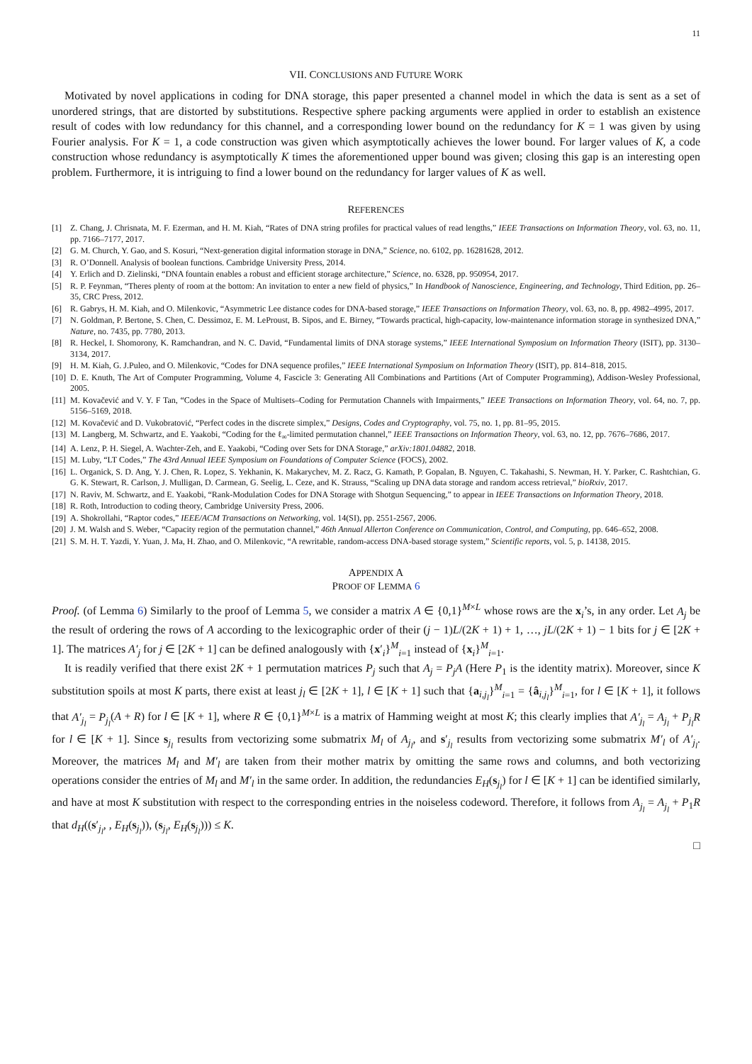11
VII. CONCLUSIONS AND FUTURE WORK
Motivated by novel applications in coding for DNA storage, this paper presented a channel model in which the data is sent as a set of unordered strings, that are distorted by substitutions. Respective sphere packing arguments were applied in order to establish an existence result of codes with low redundancy for this channel, and a corresponding lower bound on the redundancy for K = 1 was given by using Fourier analysis. For K = 1, a code construction was given which asymptotically achieves the lower bound. For larger values of K, a code construction whose redundancy is asymptotically K times the aforementioned upper bound was given; closing this gap is an interesting open problem. Furthermore, it is intriguing to find a lower bound on the redundancy for larger values of K as well.
REFERENCES
[1] Z. Chang, J. Chrisnata, M. F. Ezerman, and H. M. Kiah, “Rates of DNA string profiles for practical values of read lengths,” IEEE Transactions on Information Theory, vol. 63, no. 11, pp. 7166–7177, 2017.
[2] G. M. Church, Y. Gao, and S. Kosuri, “Next-generation digital information storage in DNA,” Science, no. 6102, pp. 16281628, 2012.
[3] R. O’Donnell. Analysis of boolean functions. Cambridge University Press, 2014.
[4] Y. Erlich and D. Zielinski, “DNA fountain enables a robust and efficient storage architecture,” Science, no. 6328, pp. 950954, 2017.
[5] R. P. Feynman, “Theres plenty of room at the bottom: An invitation to enter a new field of physics,” In Handbook of Nanoscience, Engineering, and Technology, Third Edition, pp. 26–35, CRC Press, 2012.
[6] R. Gabrys, H. M. Kiah, and O. Milenkovic, “Asymmetric Lee distance codes for DNA-based storage,” IEEE Transactions on Information Theory, vol. 63, no. 8, pp. 4982–4995, 2017.
[7] N. Goldman, P. Bertone, S. Chen, C. Dessimoz, E. M. LeProust, B. Sipos, and E. Birney, “Towards practical, high-capacity, low-maintenance information storage in synthesized DNA,” Nature, no. 7435, pp. 7780, 2013.
[8] R. Heckel, I. Shomorony, K. Ramchandran, and N. C. David, “Fundamental limits of DNA storage systems,” IEEE International Symposium on Information Theory (ISIT), pp. 3130–3134, 2017.
[9] H. M. Kiah, G. J.Puleo, and O. Milenkovic, “Codes for DNA sequence profiles,” IEEE International Symposium on Information Theory (ISIT), pp. 814–818, 2015.
[10] D. E. Knuth, The Art of Computer Programming, Volume 4, Fascicle 3: Generating All Combinations and Partitions (Art of Computer Programming), Addison-Wesley Professional, 2005.
[11] M. Kovačević and V. Y. F Tan, “Codes in the Space of Multisets–Coding for Permutation Channels with Impairments,” IEEE Transactions on Information Theory, vol. 64, no. 7, pp. 5156–5169, 2018.
[12] M. Kovačević and D. Vukobratović, “Perfect codes in the discrete simplex,” Designs, Codes and Cryptography, vol. 75, no. 1, pp. 81–95, 2015.
[13] M. Langberg, M. Schwartz, and E. Yaakobi, “Coding for the ℓ<sub>∞</sub>-limited permutation channel,” IEEE Transactions on Information Theory, vol. 63, no. 12, pp. 7676–7686, 2017.
[14] A. Lenz, P. H. Siegel, A. Wachter-Zeh, and E. Yaakobi, “Coding over Sets for DNA Storage,” arXiv:1801.04882, 2018.
[15] M. Luby, “LT Codes,” The 43rd Annual IEEE Symposium on Foundations of Computer Science (FOCS), 2002.
[16] L. Organick, S. D. Ang, Y. J. Chen, R. Lopez, S. Yekhanin, K. Makarychev, M. Z. Racz, G. Kamath, P. Gopalan, B. Nguyen, C. Takahashi, S. Newman, H. Y. Parker, C. Rashtchian, G. G. K. Stewart, R. Carlson, J. Mulligan, D. Carmean, G. Seelig, L. Ceze, and K. Strauss, “Scaling up DNA data storage and random access retrieval,” bioRxiv, 2017.
[17] N. Raviv, M. Schwartz, and E. Yaakobi, “Rank-Modulation Codes for DNA Storage with Shotgun Sequencing,” to appear in IEEE Transactions on Information Theory, 2018.
[18] R. Roth, Introduction to coding theory, Cambridge University Press, 2006.
[19] A. Shokrollahi, “Raptor codes,” IEEE/ACM Transactions on Networking, vol. 14(SI), pp. 2551-2567, 2006.
[20] J. M. Walsh and S. Weber, “Capacity region of the permutation channel,” 46th Annual Allerton Conference on Communication, Control, and Computing, pp. 646–652, 2008.
[21] S. M. H. T. Yazdi, Y. Yuan, J. Ma, H. Zhao, and O. Milenkovic, “A rewritable, random-access DNA-based storage system,” Scientific reports, vol. 5, p. 14138, 2015.
APPENDIX A
PROOF OF LEMMA 6
Proof. (of Lemma 6) Similarly to the proof of Lemma 5, we consider a matrix A ∈ {0,1}<sup>M×L</sup> whose rows are the x<sub>i</sub>’s, in any order. Let A<sub>j</sub> be the result of ordering the rows of A according to the lexicographic order of their (j − 1)L/(2K + 1) + 1, …, jL/(2K + 1) − 1 bits for j ∈ [2K + 1]. The matrices A′<sub>j</sub> for j ∈ [2K + 1] can be defined analogously with {x′<sub>i</sub>}<sup>M</sup><sub>i=1</sub> instead of {x<sub>i</sub>}<sup>M</sup><sub>i=1</sub>.
It is readily verified that there exist 2K + 1 permutation matrices P<sub>j</sub> such that A<sub>j</sub> = P<sub>j</sub>A (Here P<sub>1</sub> is the identity matrix). Moreover, since K substitution spoils at most K parts, there exist at least j<sub>l</sub> ∈ [2K + 1], l ∈ [K + 1] such that {a<sub>i,j<sub>l</sub></sub>}<sup>M</sup><sub>i=1</sub> = {â<sub>i,j<sub>l</sub></sub>}<sup>M</sup><sub>i=1</sub>, for l ∈ [K + 1], it follows that A′<sub>j<sub>l</sub></sub> = P<sub>j<sub>l</sub></sub>(A + R) for l ∈ [K + 1], where R ∈ {0,1}<sup>M×L</sup> is a matrix of Hamming weight at most K; this clearly implies that A′<sub>j<sub>l</sub></sub> = A<sub>j<sub>l</sub></sub> + P<sub>j<sub>l</sub></sub>R for l ∈ [K + 1]. Since s<sub>j<sub>l</sub></sub> results from vectorizing some submatrix M<sub>l</sub> of A<sub>j<sub>l</sub></sub>, and s′<sub>j<sub>l</sub></sub> results from vectorizing some submatrix M′<sub>l</sub> of A′<sub>j<sub>l</sub></sub>. Moreover, the matrices M<sub>l</sub> and M′<sub>l</sub> are taken from their mother matrix by omitting the same rows and columns, and both vectorizing operations consider the entries of M<sub>l</sub> and M′<sub>l</sub> in the same order. In addition, the redundancies E<sub>H</sub>(s<sub>j<sub>l</sub></sub>) for l ∈ [K + 1] can be identified similarly, and have at most K substitution with respect to the corresponding entries in the noiseless codeword. Therefore, it follows from A<sub>j<sub>l</sub></sub> = A<sub>j<sub>l</sub></sub> + P<sub>1</sub>R that d<sub>H</sub>((s′<sub>j<sub>l</sub></sub>, , E<sub>H</sub>(s<sub>j<sub>l</sub></sub>)), (s<sub>j<sub>l</sub></sub>, E<sub>H</sub>(s<sub>j<sub>l</sub></sub>))) ≤ K.
□